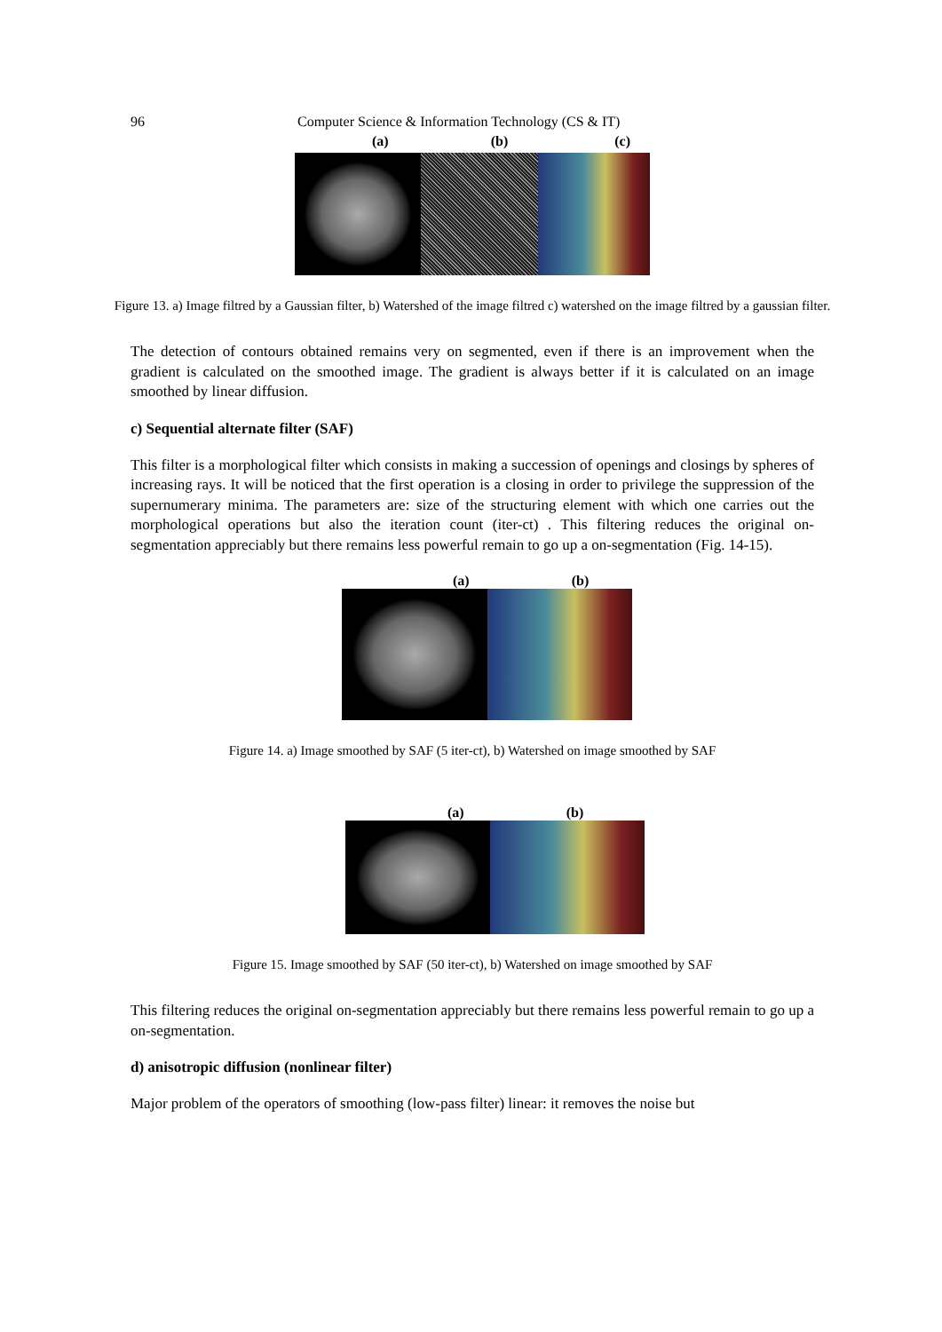96 Computer Science & Information Technology (CS & IT)
(a) (b) (c)
Figure 13. a) Image filtred by a Gaussian filter, b) Watershed of the image filtred c) watershed on the image filtred by a gaussian filter.
The detection of contours obtained remains very on segmented, even if there is an improvement when the gradient is calculated on the smoothed image. The gradient is always better if it is calculated on an image smoothed by linear diffusion.
c) Sequential alternate filter (SAF)
This filter is a morphological filter which consists in making a succession of openings and closings by spheres of increasing rays. It will be noticed that the first operation is a closing in order to privilege the suppression of the supernumerary minima. The parameters are: size of the structuring element with which one carries out the morphological operations but also the iteration count (iter-ct) . This filtering reduces the original on-segmentation appreciably but there remains less powerful remain to go up a on-segmentation (Fig. 14-15).
(a) (b)
Figure 14. a) Image smoothed by SAF (5 iter-ct), b) Watershed on image smoothed by SAF
(a) (b)
Figure 15. Image smoothed by SAF (50 iter-ct), b) Watershed on image smoothed by SAF
This filtering reduces the original on-segmentation appreciably but there remains less powerful remain to go up a on-segmentation.
d) anisotropic diffusion (nonlinear filter)
Major problem of the operators of smoothing (low-pass filter) linear: it removes the noise but